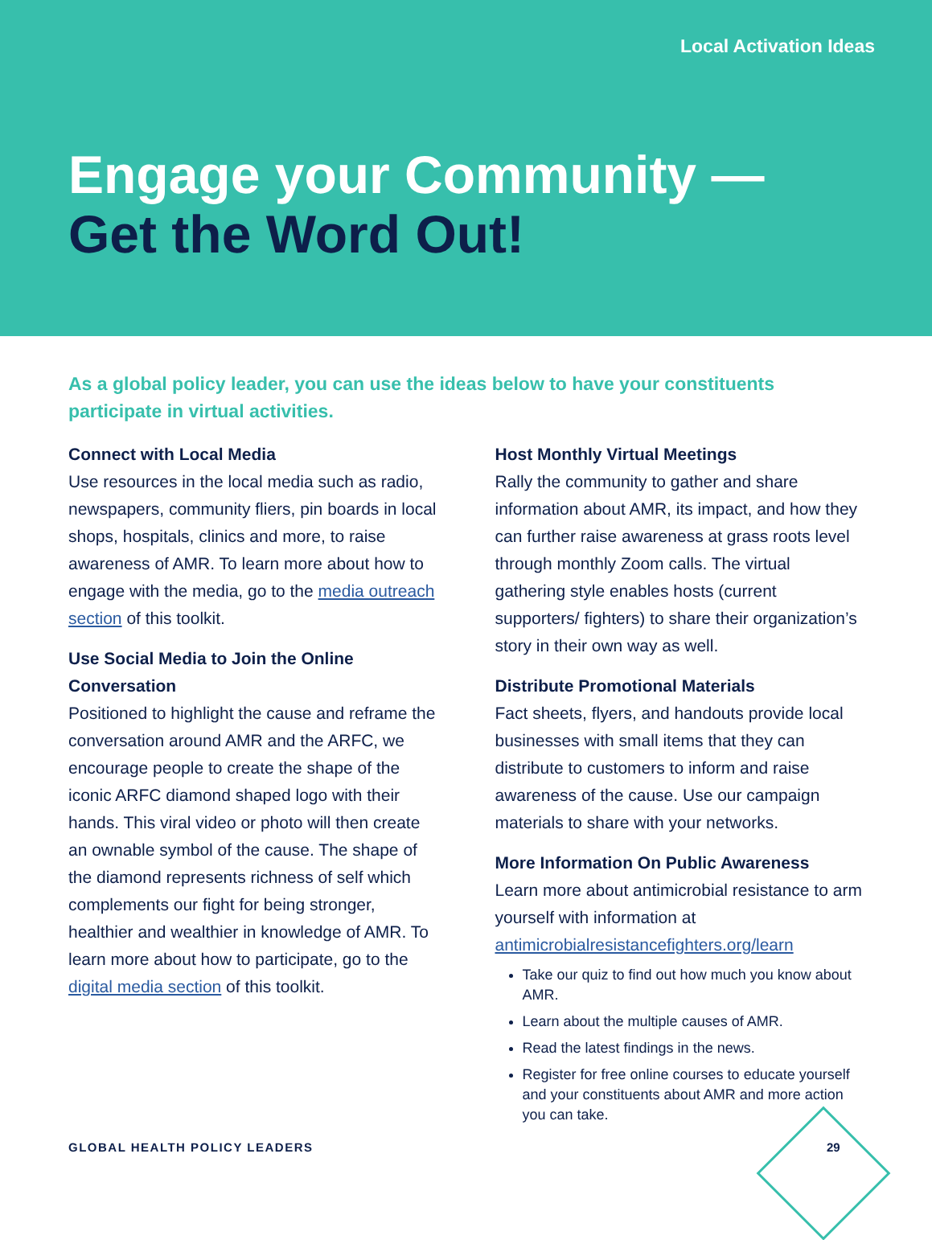Local Activation Ideas
Engage your Community —
Get the Word Out!
As a global policy leader, you can use the ideas below to have your constituents participate in virtual activities.
Connect with Local Media
Use resources in the local media such as radio, newspapers, community fliers, pin boards in local shops, hospitals, clinics and more, to raise awareness of AMR. To learn more about how to engage with the media, go to the media outreach section of this toolkit.
Use Social Media to Join the Online Conversation
Positioned to highlight the cause and reframe the conversation around AMR and the ARFC, we encourage people to create the shape of the iconic ARFC diamond shaped logo with their hands. This viral video or photo will then create an ownable symbol of the cause. The shape of the diamond represents richness of self which complements our fight for being stronger, healthier and wealthier in knowledge of AMR. To learn more about how to participate, go to the digital media section of this toolkit.
Host Monthly Virtual Meetings
Rally the community to gather and share information about AMR, its impact, and how they can further raise awareness at grass roots level through monthly Zoom calls. The virtual gathering style enables hosts (current supporters/ fighters) to share their organization’s story in their own way as well.
Distribute Promotional Materials
Fact sheets, flyers, and handouts provide local businesses with small items that they can distribute to customers to inform and raise awareness of the cause. Use our campaign materials to share with your networks.
More Information On Public Awareness
Learn more about antimicrobial resistance to arm yourself with information at antimicrobialresistancefighters.org/learn
Take our quiz to find out how much you know about AMR.
Learn about the multiple causes of AMR.
Read the latest findings in the news.
Register for free online courses to educate yourself and your constituents about AMR and more action you can take.
GLOBAL HEALTH POLICY LEADERS 29